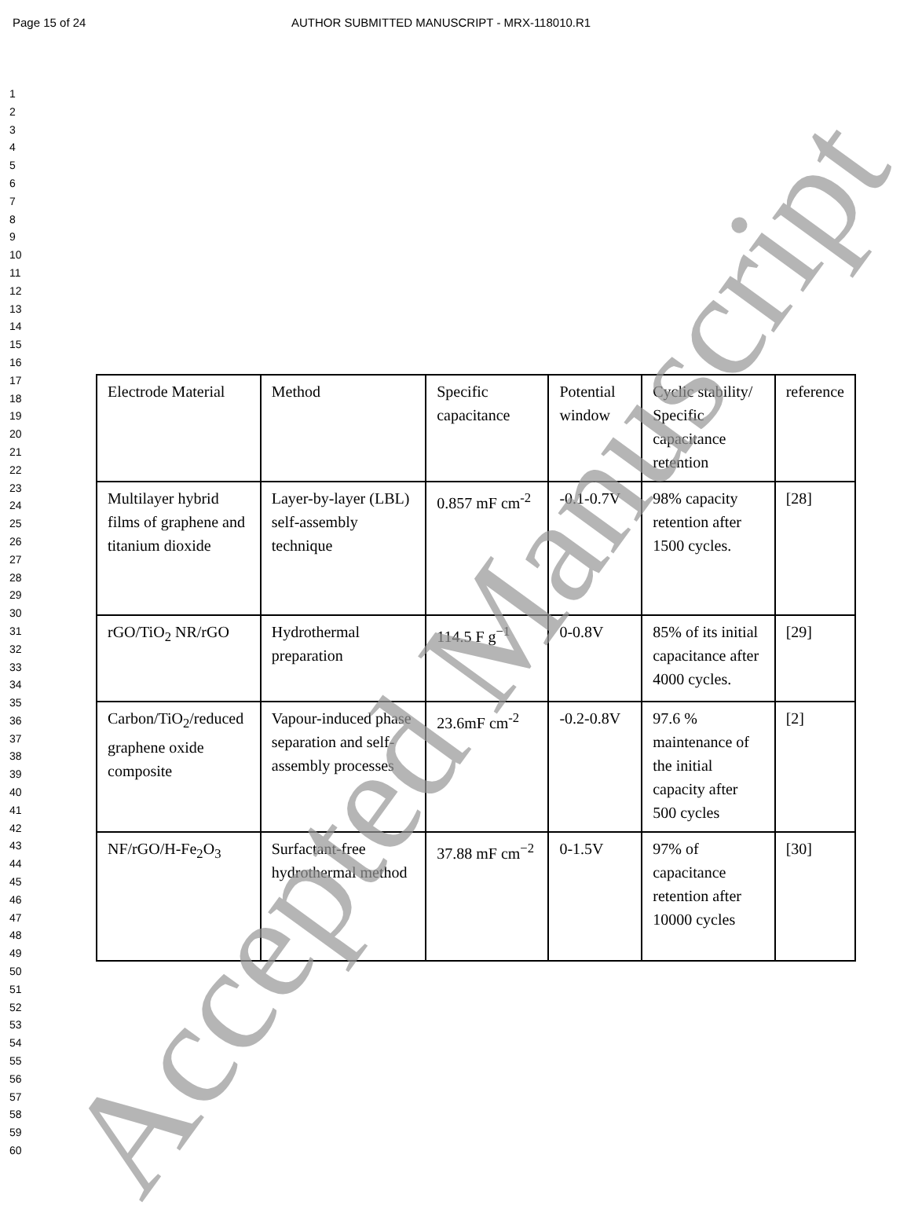Page 15 of 24 AUTHOR SUBMITTED MANUSCRIPT - MRX-118010.R1
1
2
3
4
5
6
7
8
9
10
11
12
13
14
15
16
17
18
19
20
21
22
23
24
25
26
27
28
29
30
31
32
33
34
35
36
37
38
39
40
41
42
43
44
45
46
47
48
49
50
51
52
53
54
55
56
57
58
59
60
| Electrode Material | Method | Specific capacitance | Potential window | Cyclic stability/ Specific capacitance retention | reference |
| Multilayer hybrid films of graphene and titanium dioxide | Layer-by-layer (LBL) self-assembly technique | 0.857 mF cm<sup>-2</sup> | -0.1-0.7V | 98% capacity retention after 1500 cycles. | [28] |
| rGO/TiO<sub>2</sub> NR/rGO | Hydrothermal preparation | 114.5 F g<sup>−1</sup> | 0-0.8V | 85% of its initial capacitance after 4000 cycles. | [29] |
| Carbon/TiO<sub>2</sub>/reduced graphene oxide composite | Vapour-induced phase separation and self-assembly processes | 23.6mF cm<sup>-2</sup> | -0.2-0.8V | 97.6 % maintenance of the initial capacity after 500 cycles | [2] |
| NF/rGO/H-Fe<sub>2</sub>O<sub>3</sub> | Surfactant-free hydrothermal method | 37.88 mF cm<sup>−2</sup> | 0-1.5V | 97% of capacitance retention after 10000 cycles | [30] |
Accepted Manuscript